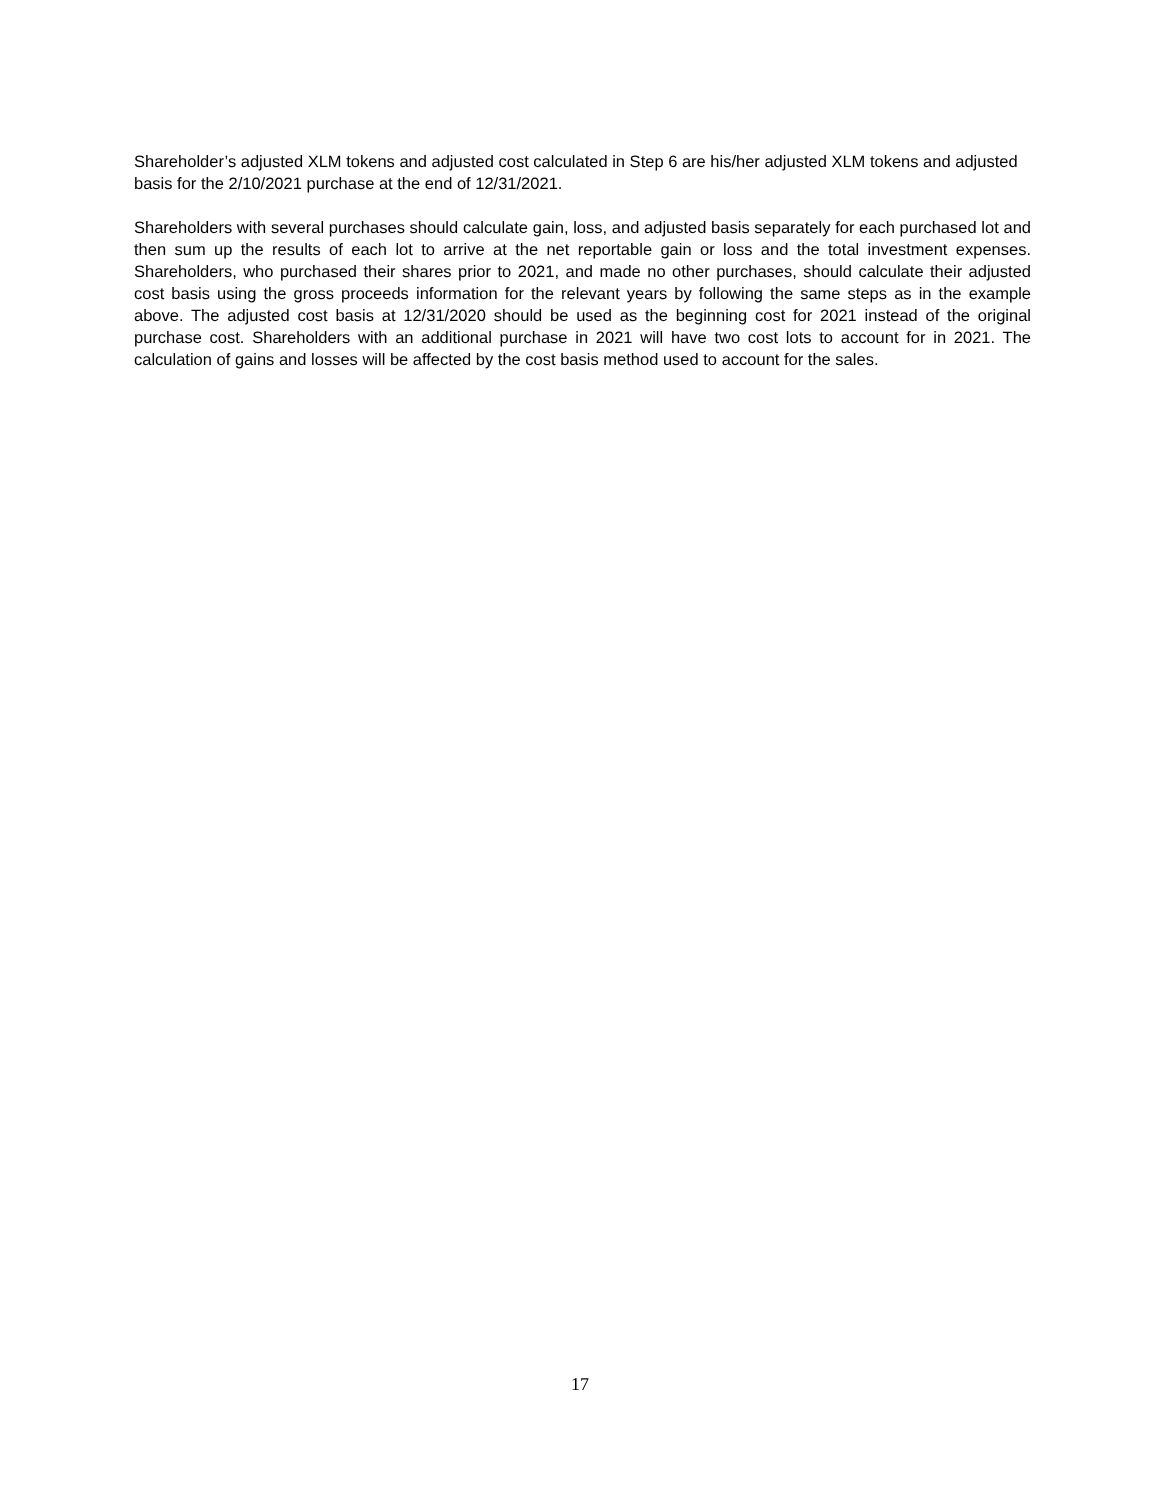Shareholder’s adjusted XLM tokens and adjusted cost calculated in Step 6 are his/her adjusted XLM tokens and adjusted basis for the 2/10/2021 purchase at the end of 12/31/2021.
Shareholders with several purchases should calculate gain, loss, and adjusted basis separately for each purchased lot and then sum up the results of each lot to arrive at the net reportable gain or loss and the total investment expenses. Shareholders, who purchased their shares prior to 2021, and made no other purchases, should calculate their adjusted cost basis using the gross proceeds information for the relevant years by following the same steps as in the example above. The adjusted cost basis at 12/31/2020 should be used as the beginning cost for 2021 instead of the original purchase cost. Shareholders with an additional purchase in 2021 will have two cost lots to account for in 2021. The calculation of gains and losses will be affected by the cost basis method used to account for the sales.
17